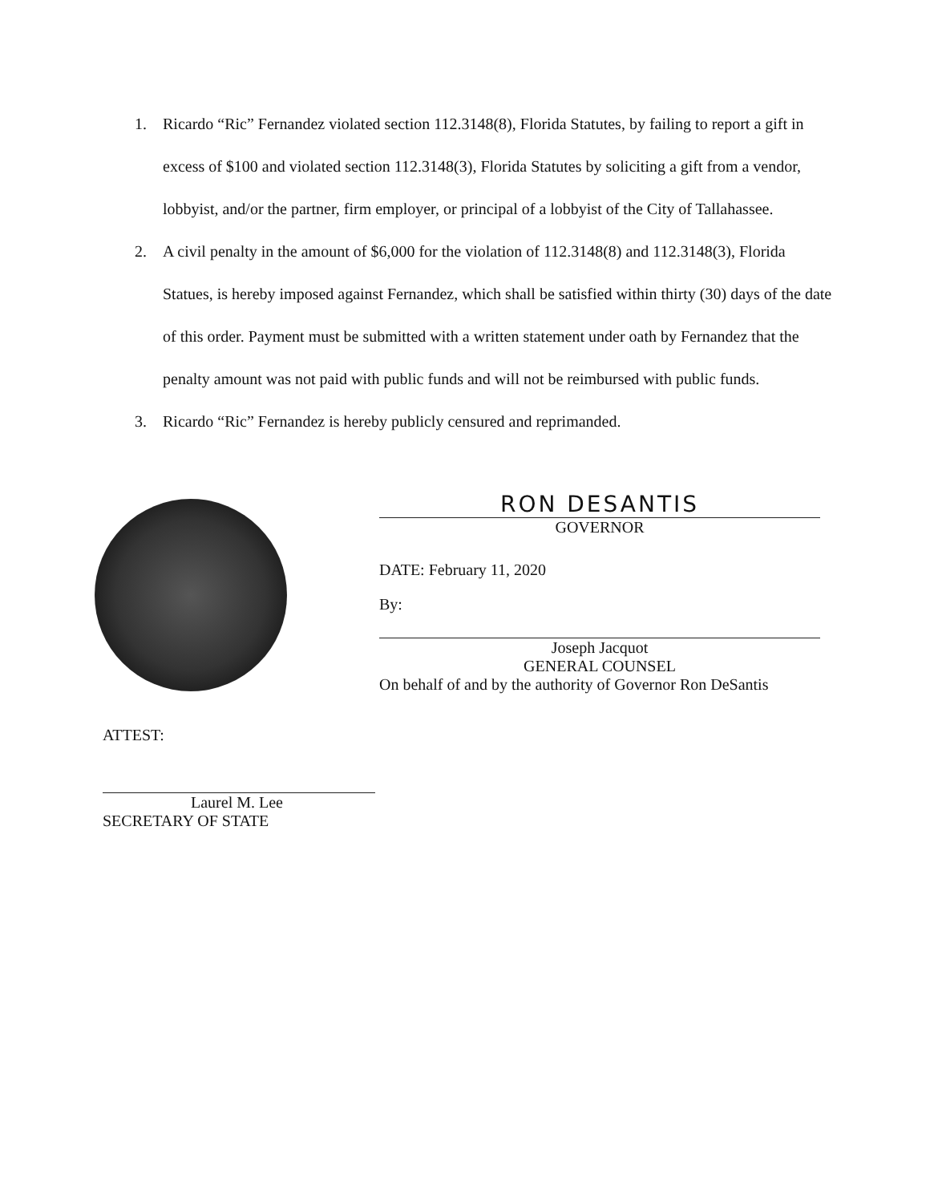1. Ricardo “Ric” Fernandez violated section 112.3148(8), Florida Statutes, by failing to report a gift in excess of $100 and violated section 112.3148(3), Florida Statutes by soliciting a gift from a vendor, lobbyist, and/or the partner, firm employer, or principal of a lobbyist of the City of Tallahassee.
2. A civil penalty in the amount of $6,000 for the violation of 112.3148(8) and 112.3148(3), Florida Statues, is hereby imposed against Fernandez, which shall be satisfied within thirty (30) days of the date of this order. Payment must be submitted with a written statement under oath by Fernandez that the penalty amount was not paid with public funds and will not be reimbursed with public funds.
3. Ricardo “Ric” Fernandez is hereby publicly censured and reprimanded.
RON DESANTIS
GOVERNOR
DATE: February 11, 2020
By:
Joseph Jacquot
GENERAL COUNSEL
On behalf of and by the authority of Governor Ron DeSantis
ATTEST:
Laurel M. Lee
SECRETARY OF STATE